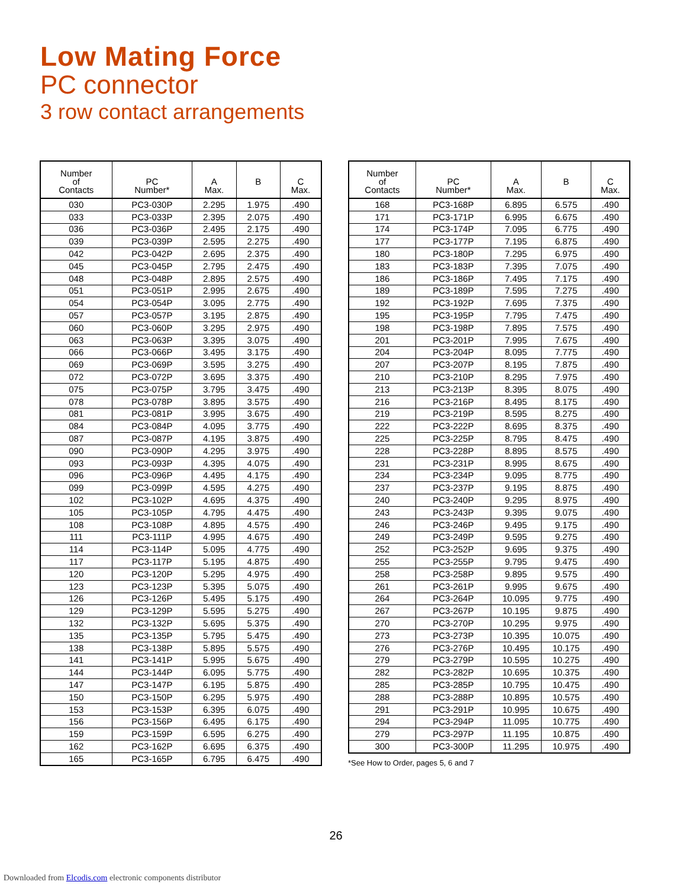Low Mating Force
PC connector
3 row contact arrangements
| Number of Contacts | PC Number* | A Max. | B | C Max. |
| --- | --- | --- | --- | --- |
| 030 | PC3-030P | 2.295 | 1.975 | .490 |
| 033 | PC3-033P | 2.395 | 2.075 | .490 |
| 036 | PC3-036P | 2.495 | 2.175 | .490 |
| 039 | PC3-039P | 2.595 | 2.275 | .490 |
| 042 | PC3-042P | 2.695 | 2.375 | .490 |
| 045 | PC3-045P | 2.795 | 2.475 | .490 |
| 048 | PC3-048P | 2.895 | 2.575 | .490 |
| 051 | PC3-051P | 2.995 | 2.675 | .490 |
| 054 | PC3-054P | 3.095 | 2.775 | .490 |
| 057 | PC3-057P | 3.195 | 2.875 | .490 |
| 060 | PC3-060P | 3.295 | 2.975 | .490 |
| 063 | PC3-063P | 3.395 | 3.075 | .490 |
| 066 | PC3-066P | 3.495 | 3.175 | .490 |
| 069 | PC3-069P | 3.595 | 3.275 | .490 |
| 072 | PC3-072P | 3.695 | 3.375 | .490 |
| 075 | PC3-075P | 3.795 | 3.475 | .490 |
| 078 | PC3-078P | 3.895 | 3.575 | .490 |
| 081 | PC3-081P | 3.995 | 3.675 | .490 |
| 084 | PC3-084P | 4.095 | 3.775 | .490 |
| 087 | PC3-087P | 4.195 | 3.875 | .490 |
| 090 | PC3-090P | 4.295 | 3.975 | .490 |
| 093 | PC3-093P | 4.395 | 4.075 | .490 |
| 096 | PC3-096P | 4.495 | 4.175 | .490 |
| 099 | PC3-099P | 4.595 | 4.275 | .490 |
| 102 | PC3-102P | 4.695 | 4.375 | .490 |
| 105 | PC3-105P | 4.795 | 4.475 | .490 |
| 108 | PC3-108P | 4.895 | 4.575 | .490 |
| 111 | PC3-111P | 4.995 | 4.675 | .490 |
| 114 | PC3-114P | 5.095 | 4.775 | .490 |
| 117 | PC3-117P | 5.195 | 4.875 | .490 |
| 120 | PC3-120P | 5.295 | 4.975 | .490 |
| 123 | PC3-123P | 5.395 | 5.075 | .490 |
| 126 | PC3-126P | 5.495 | 5.175 | .490 |
| 129 | PC3-129P | 5.595 | 5.275 | .490 |
| 132 | PC3-132P | 5.695 | 5.375 | .490 |
| 135 | PC3-135P | 5.795 | 5.475 | .490 |
| 138 | PC3-138P | 5.895 | 5.575 | .490 |
| 141 | PC3-141P | 5.995 | 5.675 | .490 |
| 144 | PC3-144P | 6.095 | 5.775 | .490 |
| 147 | PC3-147P | 6.195 | 5.875 | .490 |
| 150 | PC3-150P | 6.295 | 5.975 | .490 |
| 153 | PC3-153P | 6.395 | 6.075 | .490 |
| 156 | PC3-156P | 6.495 | 6.175 | .490 |
| 159 | PC3-159P | 6.595 | 6.275 | .490 |
| 162 | PC3-162P | 6.695 | 6.375 | .490 |
| 165 | PC3-165P | 6.795 | 6.475 | .490 |
| Number of Contacts | PC Number* | A Max. | B | C Max. |
| --- | --- | --- | --- | --- |
| 168 | PC3-168P | 6.895 | 6.575 | .490 |
| 171 | PC3-171P | 6.995 | 6.675 | .490 |
| 174 | PC3-174P | 7.095 | 6.775 | .490 |
| 177 | PC3-177P | 7.195 | 6.875 | .490 |
| 180 | PC3-180P | 7.295 | 6.975 | .490 |
| 183 | PC3-183P | 7.395 | 7.075 | .490 |
| 186 | PC3-186P | 7.495 | 7.175 | .490 |
| 189 | PC3-189P | 7.595 | 7.275 | .490 |
| 192 | PC3-192P | 7.695 | 7.375 | .490 |
| 195 | PC3-195P | 7.795 | 7.475 | .490 |
| 198 | PC3-198P | 7.895 | 7.575 | .490 |
| 201 | PC3-201P | 7.995 | 7.675 | .490 |
| 204 | PC3-204P | 8.095 | 7.775 | .490 |
| 207 | PC3-207P | 8.195 | 7.875 | .490 |
| 210 | PC3-210P | 8.295 | 7.975 | .490 |
| 213 | PC3-213P | 8.395 | 8.075 | .490 |
| 216 | PC3-216P | 8.495 | 8.175 | .490 |
| 219 | PC3-219P | 8.595 | 8.275 | .490 |
| 222 | PC3-222P | 8.695 | 8.375 | .490 |
| 225 | PC3-225P | 8.795 | 8.475 | .490 |
| 228 | PC3-228P | 8.895 | 8.575 | .490 |
| 231 | PC3-231P | 8.995 | 8.675 | .490 |
| 234 | PC3-234P | 9.095 | 8.775 | .490 |
| 237 | PC3-237P | 9.195 | 8.875 | .490 |
| 240 | PC3-240P | 9.295 | 8.975 | .490 |
| 243 | PC3-243P | 9.395 | 9.075 | .490 |
| 246 | PC3-246P | 9.495 | 9.175 | .490 |
| 249 | PC3-249P | 9.595 | 9.275 | .490 |
| 252 | PC3-252P | 9.695 | 9.375 | .490 |
| 255 | PC3-255P | 9.795 | 9.475 | .490 |
| 258 | PC3-258P | 9.895 | 9.575 | .490 |
| 261 | PC3-261P | 9.995 | 9.675 | .490 |
| 264 | PC3-264P | 10.095 | 9.775 | .490 |
| 267 | PC3-267P | 10.195 | 9.875 | .490 |
| 270 | PC3-270P | 10.295 | 9.975 | .490 |
| 273 | PC3-273P | 10.395 | 10.075 | .490 |
| 276 | PC3-276P | 10.495 | 10.175 | .490 |
| 279 | PC3-279P | 10.595 | 10.275 | .490 |
| 282 | PC3-282P | 10.695 | 10.375 | .490 |
| 285 | PC3-285P | 10.795 | 10.475 | .490 |
| 288 | PC3-288P | 10.895 | 10.575 | .490 |
| 291 | PC3-291P | 10.995 | 10.675 | .490 |
| 294 | PC3-294P | 11.095 | 10.775 | .490 |
| 279 | PC3-297P | 11.195 | 10.875 | .490 |
| 300 | PC3-300P | 11.295 | 10.975 | .490 |
*See How to Order, pages 5, 6 and 7
26
Downloaded from Elcodis.com electronic components distributor